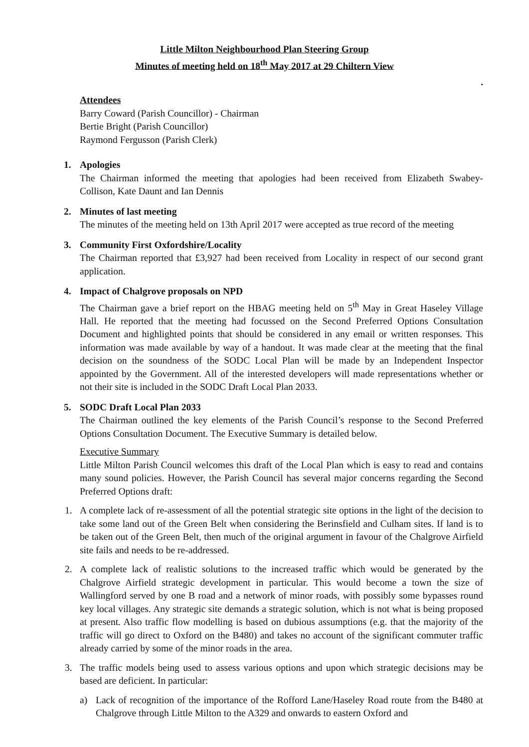Little Milton Neighbourhood Plan Steering Group
Minutes of meeting held on 18<sup>th</sup> May 2017 at 29 Chiltern View
.
Attendees
Barry Coward (Parish Councillor) - Chairman
Bertie Bright (Parish Councillor)
Raymond Fergusson (Parish Clerk)
1. Apologies
The Chairman informed the meeting that apologies had been received from Elizabeth Swabey-Collison, Kate Daunt and Ian Dennis
2. Minutes of last meeting
The minutes of the meeting held on 13th April 2017 were accepted as true record of the meeting
3. Community First Oxfordshire/Locality
The Chairman reported that £3,927 had been received from Locality in respect of our second grant application.
4. Impact of Chalgrove proposals on NPD
The Chairman gave a brief report on the HBAG meeting held on 5<sup>th</sup> May in Great Haseley Village Hall. He reported that the meeting had focussed on the Second Preferred Options Consultation Document and highlighted points that should be considered in any email or written responses. This information was made available by way of a handout. It was made clear at the meeting that the final decision on the soundness of the SODC Local Plan will be made by an Independent Inspector appointed by the Government. All of the interested developers will made representations whether or not their site is included in the SODC Draft Local Plan 2033.
5. SODC Draft Local Plan 2033
The Chairman outlined the key elements of the Parish Council’s response to the Second Preferred Options Consultation Document. The Executive Summary is detailed below.
Executive Summary
Little Milton Parish Council welcomes this draft of the Local Plan which is easy to read and contains many sound policies. However, the Parish Council has several major concerns regarding the Second Preferred Options draft:
1. A complete lack of re-assessment of all the potential strategic site options in the light of the decision to take some land out of the Green Belt when considering the Berinsfield and Culham sites. If land is to be taken out of the Green Belt, then much of the original argument in favour of the Chalgrove Airfield site fails and needs to be re-addressed.
2. A complete lack of realistic solutions to the increased traffic which would be generated by the Chalgrove Airfield strategic development in particular. This would become a town the size of Wallingford served by one B road and a network of minor roads, with possibly some bypasses round key local villages. Any strategic site demands a strategic solution, which is not what is being proposed at present. Also traffic flow modelling is based on dubious assumptions (e.g. that the majority of the traffic will go direct to Oxford on the B480) and takes no account of the significant commuter traffic already carried by some of the minor roads in the area.
3. The traffic models being used to assess various options and upon which strategic decisions may be based are deficient. In particular:
a) Lack of recognition of the importance of the Rofford Lane/Haseley Road route from the B480 at Chalgrove through Little Milton to the A329 and onwards to eastern Oxford and